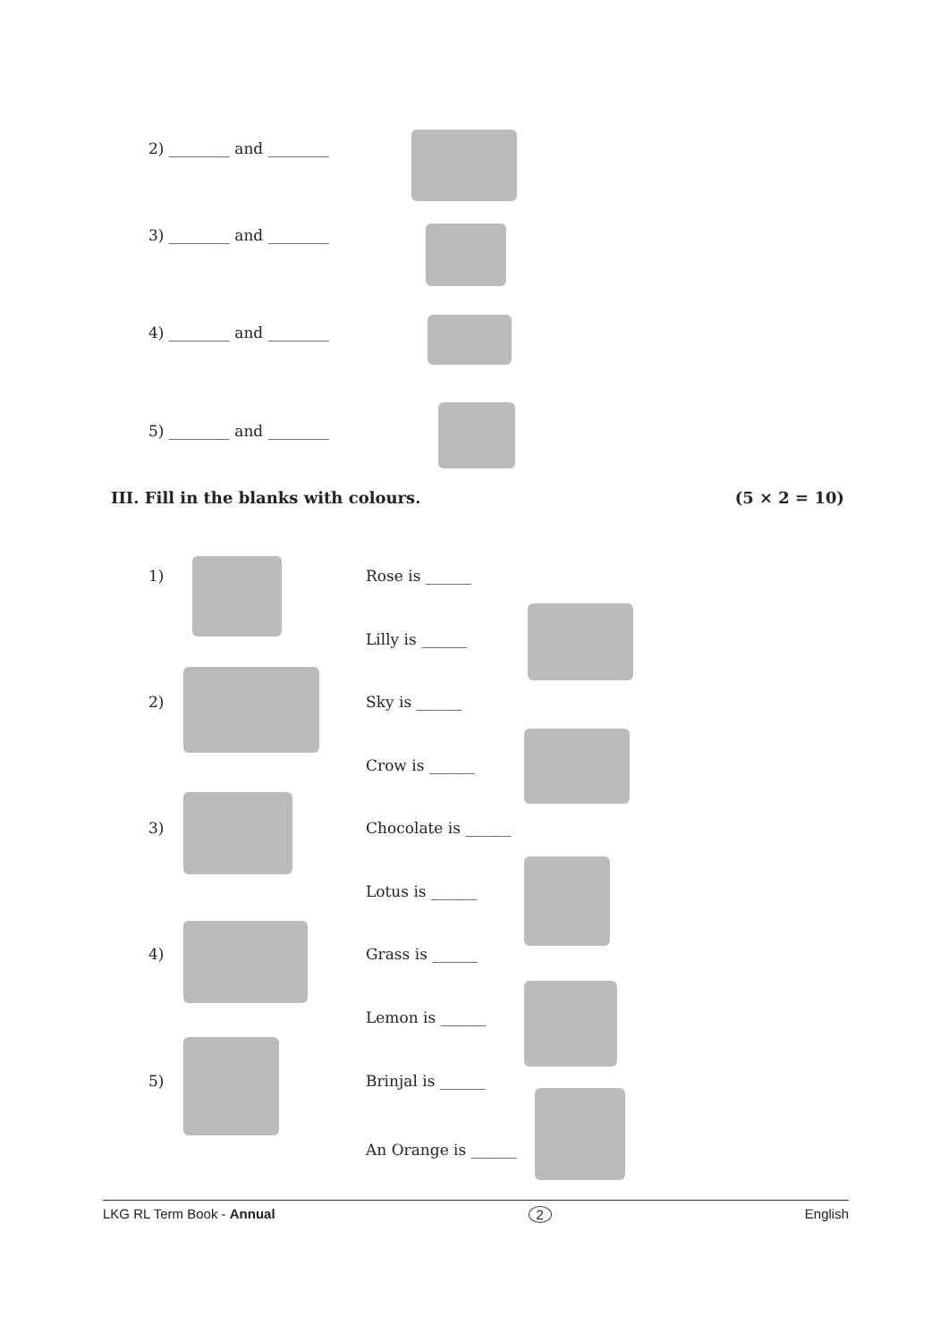2) ________ and ________
3) ________ and ________
4) ________ and ________
5) ________ and ________
III. Fill in the blanks with colours. (5 × 2 = 10)
1)
2)
3)
4)
5)
Rose is ______
Lilly is ______
Sky is ______
Crow is ______
Chocolate is ______
Lotus is ______
Grass is ______
Lemon is ______
Brinjal is ______
An Orange is ______
LKG RL Term Book - Annual 2 English